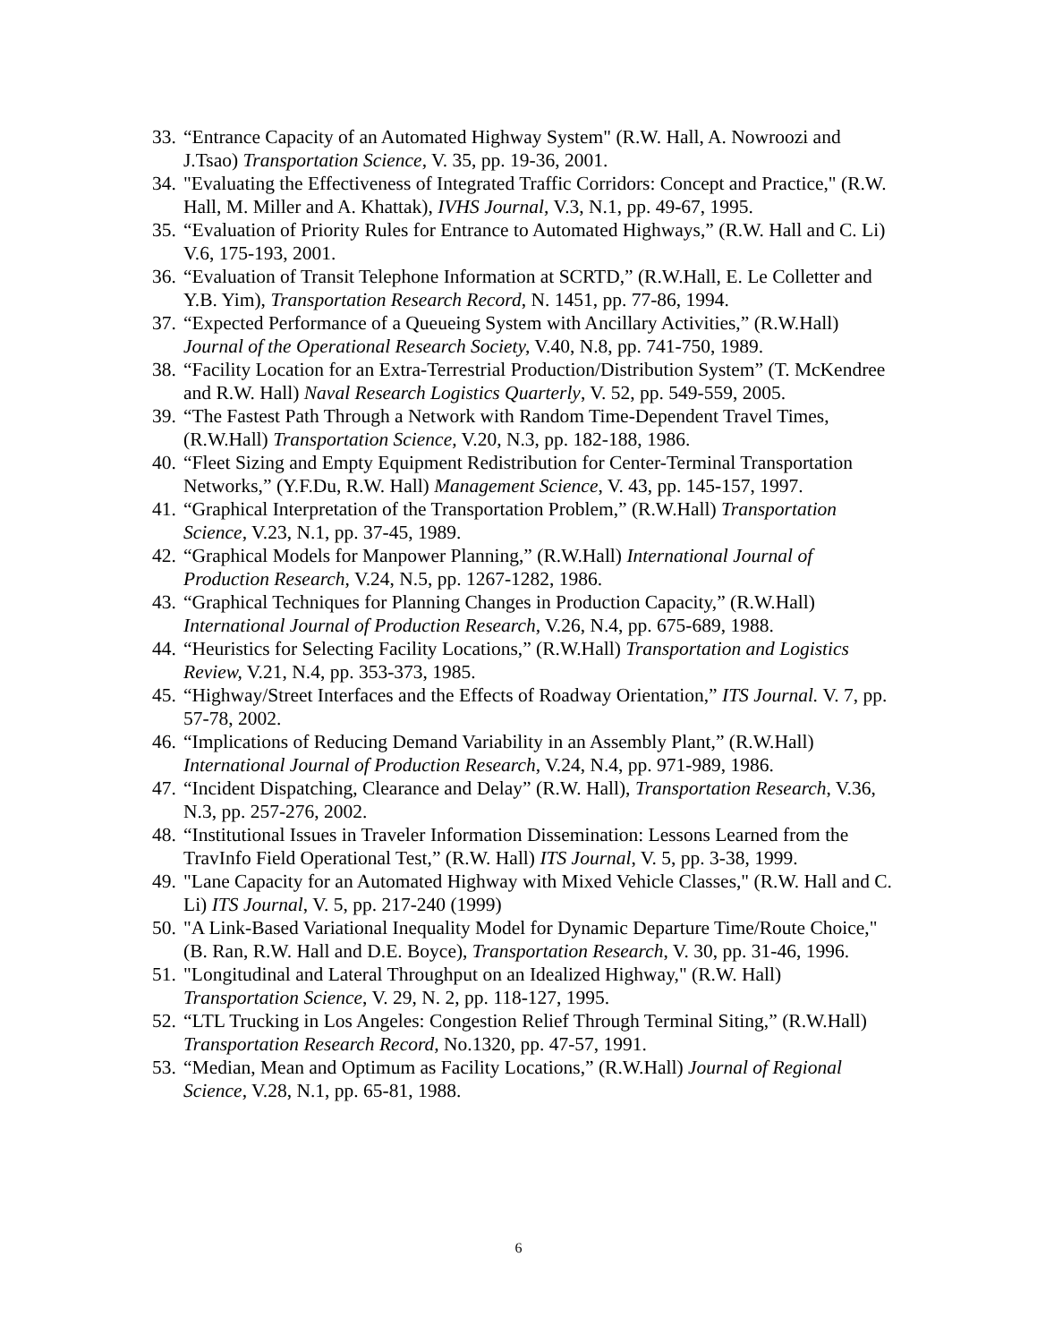33. “Entrance Capacity of an Automated Highway System" (R.W. Hall, A. Nowroozi and J.Tsao) Transportation Science, V. 35, pp. 19-36, 2001.
34. "Evaluating the Effectiveness of Integrated Traffic Corridors: Concept and Practice," (R.W. Hall, M. Miller and A. Khattak), IVHS Journal, V.3, N.1, pp. 49-67, 1995.
35. “Evaluation of Priority Rules for Entrance to Automated Highways,” (R.W. Hall and C. Li) V.6, 175-193, 2001.
36. “Evaluation of Transit Telephone Information at SCRTD,” (R.W.Hall, E. Le Colletter and Y.B. Yim), Transportation Research Record, N. 1451, pp. 77-86, 1994.
37. “Expected Performance of a Queueing System with Ancillary Activities,” (R.W.Hall) Journal of the Operational Research Society, V.40, N.8, pp. 741-750, 1989.
38. “Facility Location for an Extra-Terrestrial Production/Distribution System” (T. McKendree and R.W. Hall) Naval Research Logistics Quarterly, V. 52, pp. 549-559, 2005.
39. “The Fastest Path Through a Network with Random Time-Dependent Travel Times, (R.W.Hall) Transportation Science, V.20, N.3, pp. 182-188, 1986.
40. “Fleet Sizing and Empty Equipment Redistribution for Center-Terminal Transportation Networks,” (Y.F.Du, R.W. Hall) Management Science, V. 43, pp. 145-157, 1997.
41. “Graphical Interpretation of the Transportation Problem,” (R.W.Hall) Transportation Science, V.23, N.1, pp. 37-45, 1989.
42. “Graphical Models for Manpower Planning,” (R.W.Hall) International Journal of Production Research, V.24, N.5, pp. 1267-1282, 1986.
43. “Graphical Techniques for Planning Changes in Production Capacity,” (R.W.Hall) International Journal of Production Research, V.26, N.4, pp. 675-689, 1988.
44. “Heuristics for Selecting Facility Locations,” (R.W.Hall) Transportation and Logistics Review, V.21, N.4, pp. 353-373, 1985.
45. “Highway/Street Interfaces and the Effects of Roadway Orientation,” ITS Journal. V. 7, pp. 57-78, 2002.
46. “Implications of Reducing Demand Variability in an Assembly Plant,” (R.W.Hall) International Journal of Production Research, V.24, N.4, pp. 971-989, 1986.
47. “Incident Dispatching, Clearance and Delay” (R.W. Hall), Transportation Research, V.36, N.3, pp. 257-276, 2002.
48. “Institutional Issues in Traveler Information Dissemination: Lessons Learned from the TravInfo Field Operational Test,” (R.W. Hall) ITS Journal, V. 5, pp. 3-38, 1999.
49. "Lane Capacity for an Automated Highway with Mixed Vehicle Classes," (R.W. Hall and C. Li) ITS Journal, V. 5, pp. 217-240 (1999)
50. "A Link-Based Variational Inequality Model for Dynamic Departure Time/Route Choice," (B. Ran, R.W. Hall and D.E. Boyce), Transportation Research, V. 30, pp. 31-46, 1996.
51. "Longitudinal and Lateral Throughput on an Idealized Highway," (R.W. Hall) Transportation Science, V. 29, N. 2, pp. 118-127, 1995.
52. “LTL Trucking in Los Angeles: Congestion Relief Through Terminal Siting,” (R.W.Hall) Transportation Research Record, No.1320, pp. 47-57, 1991.
53. “Median, Mean and Optimum as Facility Locations,” (R.W.Hall) Journal of Regional Science, V.28, N.1, pp. 65-81, 1988.
6